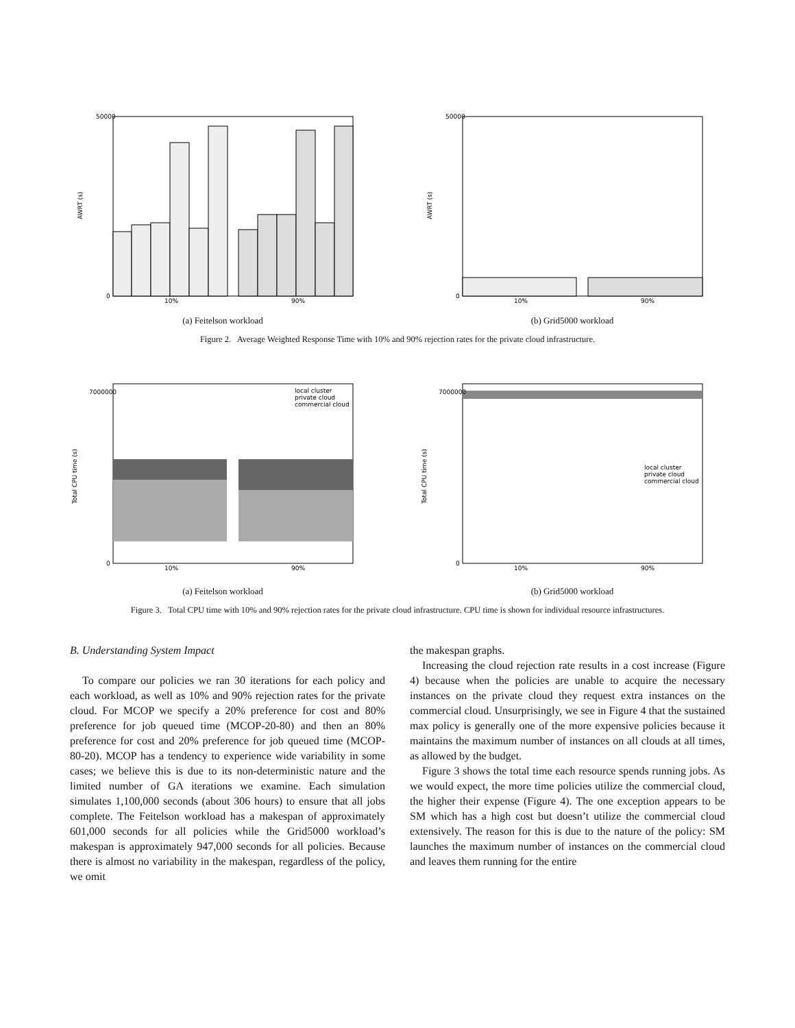50000
0
10%
90%
AWRT (s)
(a) Feitelson workload
50000
0
10%
90%
AWRT (s)
(b) Grid5000 workload
Figure 2. Average Weighted Response Time with 10% and 90% rejection rates for the private cloud infrastructure.
7000000
0
10%
90%
local cluster
private cloud
commercial cloud
Total CPU time (s)
(a) Feitelson workload
7000000
0
10%
90%
local cluster
private cloud
commercial cloud
Total CPU time (s)
(b) Grid5000 workload
Figure 3. Total CPU time with 10% and 90% rejection rates for the private cloud infrastructure. CPU time is shown for individual resource infrastructures.
B. Understanding System Impact
To compare our policies we ran 30 iterations for each policy and each workload, as well as 10% and 90% rejection rates for the private cloud. For MCOP we specify a 20% preference for cost and 80% preference for job queued time (MCOP-20-80) and then an 80% preference for cost and 20% preference for job queued time (MCOP-80-20). MCOP has a tendency to experience wide variability in some cases; we believe this is due to its non-deterministic nature and the limited number of GA iterations we examine. Each simulation simulates 1,100,000 seconds (about 306 hours) to ensure that all jobs complete. The Feitelson workload has a makespan of approximately 601,000 seconds for all policies while the Grid5000 workload’s makespan is approximately 947,000 seconds for all policies. Because there is almost no variability in the makespan, regardless of the policy, we omit
the makespan graphs.
Increasing the cloud rejection rate results in a cost increase (Figure 4) because when the policies are unable to acquire the necessary instances on the private cloud they request extra instances on the commercial cloud. Unsurprisingly, we see in Figure 4 that the sustained max policy is generally one of the more expensive policies because it maintains the maximum number of instances on all clouds at all times, as allowed by the budget.
Figure 3 shows the total time each resource spends running jobs. As we would expect, the more time policies utilize the commercial cloud, the higher their expense (Figure 4). The one exception appears to be SM which has a high cost but doesn’t utilize the commercial cloud extensively. The reason for this is due to the nature of the policy: SM launches the maximum number of instances on the commercial cloud and leaves them running for the entire